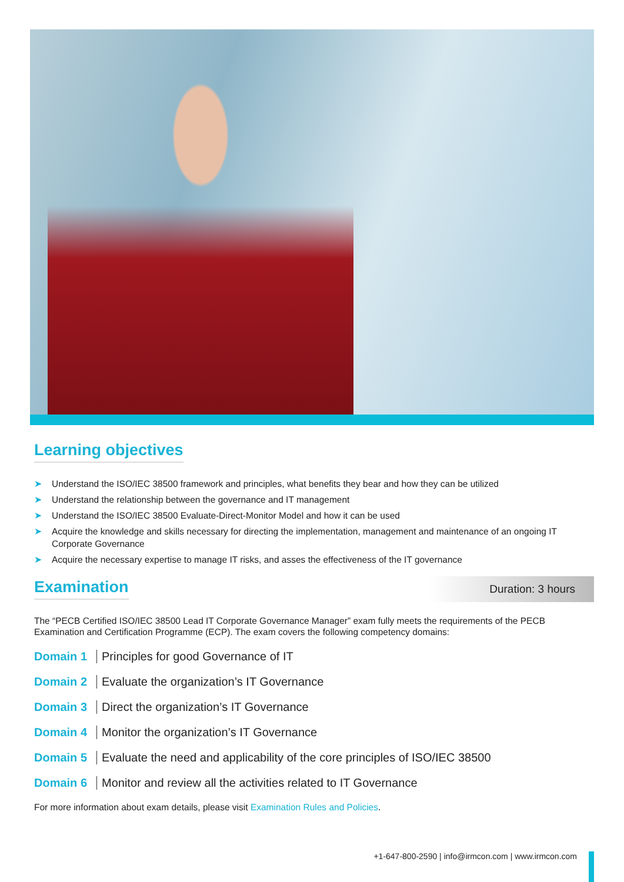Learning objectives
➤ Understand the ISO/IEC 38500 framework and principles, what benefits they bear and how they can be utilized
➤ Understand the relationship between the governance and IT management
➤ Understand the ISO/IEC 38500 Evaluate-Direct-Monitor Model and how it can be used
➤ Acquire the knowledge and skills necessary for directing the implementation, management and maintenance of an ongoing IT Corporate Governance
➤ Acquire the necessary expertise to manage IT risks, and asses the effectiveness of the IT governance
Examination
Duration: 3 hours
The “PECB Certified ISO/IEC 38500 Lead IT Corporate Governance Manager” exam fully meets the requirements of the PECB Examination and Certification Programme (ECP). The exam covers the following competency domains:
Domain 1 Principles for good Governance of IT
Domain 2 Evaluate the organization’s IT Governance
Domain 3 Direct the organization’s IT Governance
Domain 4 Monitor the organization’s IT Governance
Domain 5 Evaluate the need and applicability of the core principles of ISO/IEC 38500
Domain 6 Monitor and review all the activities related to IT Governance
For more information about exam details, please visit Examination Rules and Policies.
+1-647-800-2590 | info@irmcon.com | www.irmcon.com